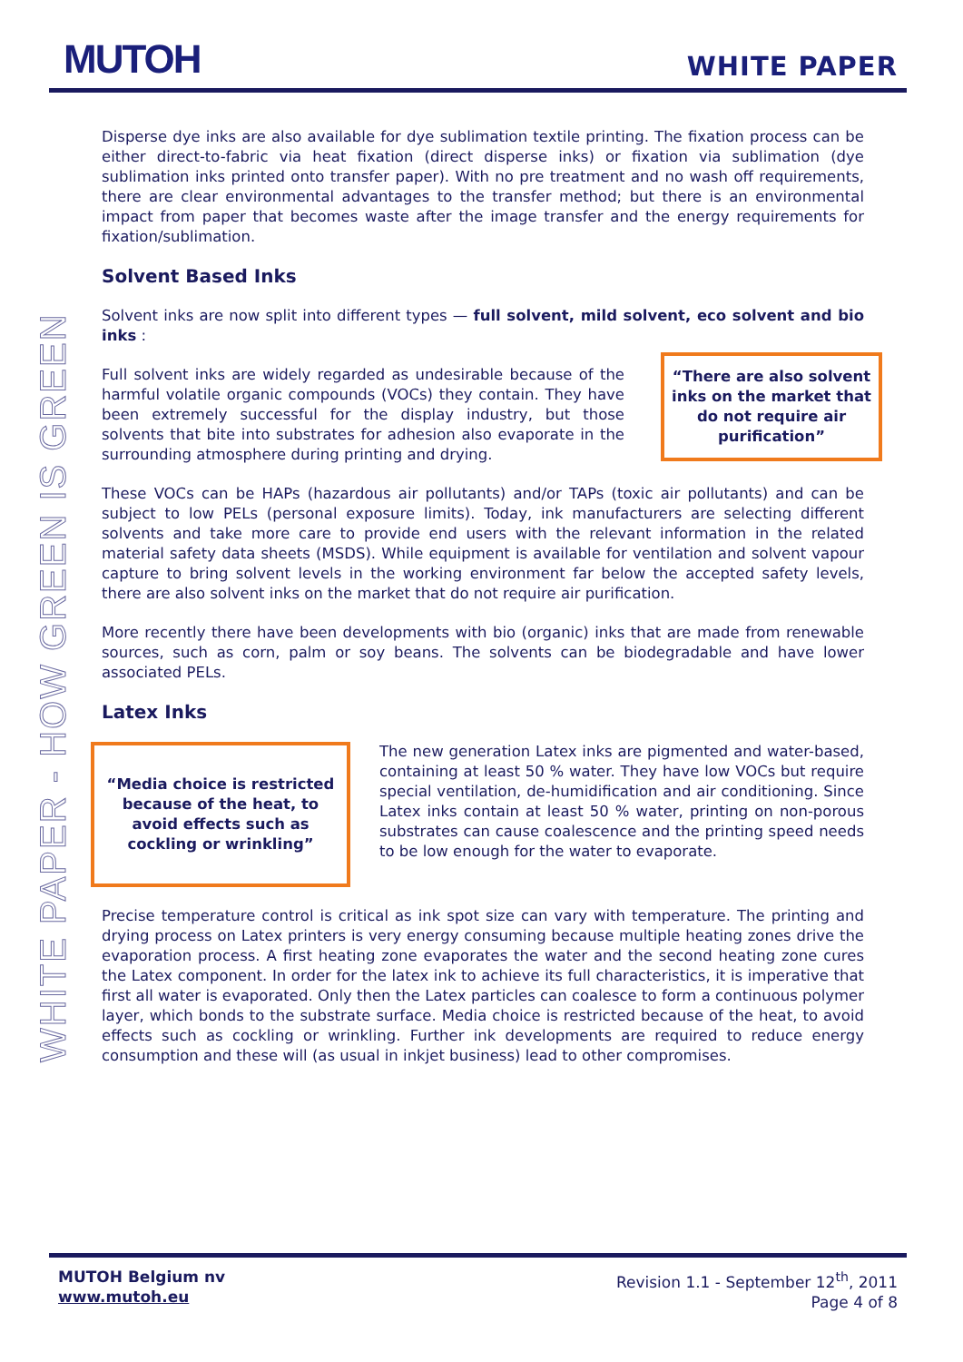MUTOH
WHITE PAPER
WHITE PAPER - HOW GREEN IS GREEN
Disperse dye inks are also available for dye sublimation textile printing. The fixation process can be either direct-to-fabric via heat fixation (direct disperse inks) or fixation via sublimation (dye sublimation inks printed onto transfer paper). With no pre treatment and no wash off requirements, there are clear environmental advantages to the transfer method; but there is an environmental impact from paper that becomes waste after the image transfer and the energy requirements for fixation/sublimation.
Solvent Based Inks
Solvent inks are now split into different types — full solvent, mild solvent, eco solvent and bio inks :
Full solvent inks are widely regarded as undesirable because of the harmful volatile organic compounds (VOCs) they contain. They have been extremely successful for the display industry, but those solvents that bite into substrates for adhesion also evaporate in the surrounding atmosphere during printing and drying.
“There are also solvent inks on the market that do not require air purification”
These VOCs can be HAPs (hazardous air pollutants) and/or TAPs (toxic air pollutants) and can be subject to low PELs (personal exposure limits). Today, ink manufacturers are selecting different solvents and take more care to provide end users with the relevant information in the related material safety data sheets (MSDS). While equipment is available for ventilation and solvent vapour capture to bring solvent levels in the working environment far below the accepted safety levels, there are also solvent inks on the market that do not require air purification.
More recently there have been developments with bio (organic) inks that are made from renewable sources, such as corn, palm or soy beans. The solvents can be biodegradable and have lower associated PELs.
Latex Inks
“Media choice is restricted because of the heat, to avoid effects such as cockling or wrinkling”
The new generation Latex inks are pigmented and water-based, containing at least 50 % water. They have low VOCs but require special ventilation, de-humidification and air conditioning. Since Latex inks contain at least 50 % water, printing on non-porous substrates can cause coalescence and the printing speed needs to be low enough for the water to evaporate.
Precise temperature control is critical as ink spot size can vary with temperature. The printing and drying process on Latex printers is very energy consuming because multiple heating zones drive the evaporation process. A first heating zone evaporates the water and the second heating zone cures the Latex component. In order for the latex ink to achieve its full characteristics, it is imperative that first all water is evaporated. Only then the Latex particles can coalesce to form a continuous polymer layer, which bonds to the substrate surface. Media choice is restricted because of the heat, to avoid effects such as cockling or wrinkling. Further ink developments are required to reduce energy consumption and these will (as usual in inkjet business) lead to other compromises.
MUTOH Belgium nv
www.mutoh.eu
Revision 1.1 - September 12<sup>th</sup>, 2011
Page 4 of 8